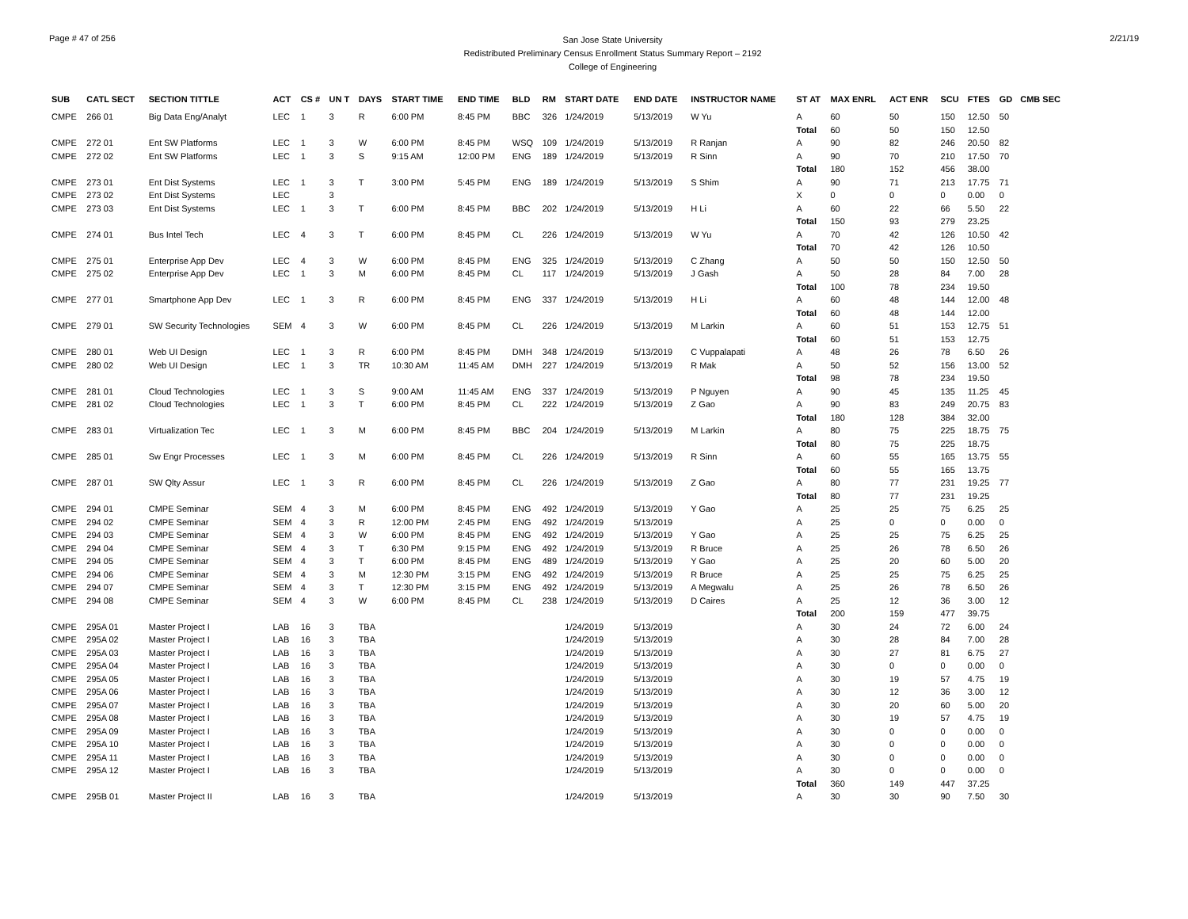Page # 47 of 256
San Jose State University
Redistributed Preliminary Census Enrollment Status Summary Report – 2192
College of Engineering
2/21/19
| SUB | CATL SECT | SECTION TITTLE | ACT | CS # | UN T | DAYS | START TIME | END TIME | BLD | RM | START DATE | END DATE | INSTRUCTOR NAME | ST AT | MAX ENRL | ACT ENR | SCU | FTES | GD | CMB SEC |
| --- | --- | --- | --- | --- | --- | --- | --- | --- | --- | --- | --- | --- | --- | --- | --- | --- | --- | --- | --- | --- |
| CMPE | 266 01 | Big Data Eng/Analyt | LEC | 1 | 3 | R | 6:00 PM | 8:45 PM | BBC | 326 | 1/24/2019 | 5/13/2019 | W Yu | A | 60 | 50 | 150 | 12.50 | 50 | |
| | | | | | | | | | | | | | | Total | 60 | 50 | 150 | 12.50 | | |
| CMPE | 272 01 | Ent SW Platforms | LEC | 1 | 3 | W | 6:00 PM | 8:45 PM | WSQ | 109 | 1/24/2019 | 5/13/2019 | R Ranjan | A | 90 | 82 | 246 | 20.50 | 82 | |
| CMPE | 272 02 | Ent SW Platforms | LEC | 1 | 3 | S | 9:15 AM | 12:00 PM | ENG | 189 | 1/24/2019 | 5/13/2019 | R Sinn | A | 90 | 70 | 210 | 17.50 | 70 | |
| | | | | | | | | | | | | | | Total | 180 | 152 | 456 | 38.00 | | |
| CMPE | 273 01 | Ent Dist Systems | LEC | 1 | 3 | T | 3:00 PM | 5:45 PM | ENG | 189 | 1/24/2019 | 5/13/2019 | S Shim | A | 90 | 71 | 213 | 17.75 | 71 | |
| CMPE | 273 02 | Ent Dist Systems | LEC | | 3 | | | | | | | | | X | 0 | 0 | 0 | 0.00 | 0 | |
| CMPE | 273 03 | Ent Dist Systems | LEC | 1 | 3 | T | 6:00 PM | 8:45 PM | BBC | 202 | 1/24/2019 | 5/13/2019 | H Li | A | 60 | 22 | 66 | 5.50 | 22 | |
| | | | | | | | | | | | | | | Total | 150 | 93 | 279 | 23.25 | | |
| CMPE | 274 01 | Bus Intel Tech | LEC | 4 | 3 | T | 6:00 PM | 8:45 PM | CL | 226 | 1/24/2019 | 5/13/2019 | W Yu | A | 70 | 42 | 126 | 10.50 | 42 | |
| | | | | | | | | | | | | | | Total | 70 | 42 | 126 | 10.50 | | |
| CMPE | 275 01 | Enterprise App Dev | LEC | 4 | 3 | W | 6:00 PM | 8:45 PM | ENG | 325 | 1/24/2019 | 5/13/2019 | C Zhang | A | 50 | 50 | 150 | 12.50 | 50 | |
| CMPE | 275 02 | Enterprise App Dev | LEC | 1 | 3 | M | 6:00 PM | 8:45 PM | CL | 117 | 1/24/2019 | 5/13/2019 | J Gash | A | 50 | 28 | 84 | 7.00 | 28 | |
| | | | | | | | | | | | | | | Total | 100 | 78 | 234 | 19.50 | | |
| CMPE | 277 01 | Smartphone App Dev | LEC | 1 | 3 | R | 6:00 PM | 8:45 PM | ENG | 337 | 1/24/2019 | 5/13/2019 | H Li | A | 60 | 48 | 144 | 12.00 | 48 | |
| | | | | | | | | | | | | | | Total | 60 | 48 | 144 | 12.00 | | |
| CMPE | 279 01 | SW Security Technologies | SEM | 4 | 3 | W | 6:00 PM | 8:45 PM | CL | 226 | 1/24/2019 | 5/13/2019 | M Larkin | A | 60 | 51 | 153 | 12.75 | 51 | |
| | | | | | | | | | | | | | | Total | 60 | 51 | 153 | 12.75 | | |
| CMPE | 280 01 | Web UI Design | LEC | 1 | 3 | R | 6:00 PM | 8:45 PM | DMH | 348 | 1/24/2019 | 5/13/2019 | C Vuppalapati | A | 48 | 26 | 78 | 6.50 | 26 | |
| CMPE | 280 02 | Web UI Design | LEC | 1 | 3 | TR | 10:30 AM | 11:45 AM | DMH | 227 | 1/24/2019 | 5/13/2019 | R Mak | A | 50 | 52 | 156 | 13.00 | 52 | |
| | | | | | | | | | | | | | | Total | 98 | 78 | 234 | 19.50 | | |
| CMPE | 281 01 | Cloud Technologies | LEC | 1 | 3 | S | 9:00 AM | 11:45 AM | ENG | 337 | 1/24/2019 | 5/13/2019 | P Nguyen | A | 90 | 45 | 135 | 11.25 | 45 | |
| CMPE | 281 02 | Cloud Technologies | LEC | 1 | 3 | T | 6:00 PM | 8:45 PM | CL | 222 | 1/24/2019 | 5/13/2019 | Z Gao | A | 90 | 83 | 249 | 20.75 | 83 | |
| | | | | | | | | | | | | | | Total | 180 | 128 | 384 | 32.00 | | |
| CMPE | 283 01 | Virtualization Tec | LEC | 1 | 3 | M | 6:00 PM | 8:45 PM | BBC | 204 | 1/24/2019 | 5/13/2019 | M Larkin | A | 80 | 75 | 225 | 18.75 | 75 | |
| | | | | | | | | | | | | | | Total | 80 | 75 | 225 | 18.75 | | |
| CMPE | 285 01 | Sw Engr Processes | LEC | 1 | 3 | M | 6:00 PM | 8:45 PM | CL | 226 | 1/24/2019 | 5/13/2019 | R Sinn | A | 60 | 55 | 165 | 13.75 | 55 | |
| | | | | | | | | | | | | | | Total | 60 | 55 | 165 | 13.75 | | |
| CMPE | 287 01 | SW Qlty Assur | LEC | 1 | 3 | R | 6:00 PM | 8:45 PM | CL | 226 | 1/24/2019 | 5/13/2019 | Z Gao | A | 80 | 77 | 231 | 19.25 | 77 | |
| | | | | | | | | | | | | | | Total | 80 | 77 | 231 | 19.25 | | |
| CMPE | 294 01 | CMPE Seminar | SEM | 4 | 3 | M | 6:00 PM | 8:45 PM | ENG | 492 | 1/24/2019 | 5/13/2019 | Y Gao | A | 25 | 25 | 75 | 6.25 | 25 | |
| CMPE | 294 02 | CMPE Seminar | SEM | 4 | 3 | R | 12:00 PM | 2:45 PM | ENG | 492 | 1/24/2019 | 5/13/2019 | | A | 25 | 0 | 0 | 0.00 | 0 | |
| CMPE | 294 03 | CMPE Seminar | SEM | 4 | 3 | W | 6:00 PM | 8:45 PM | ENG | 492 | 1/24/2019 | 5/13/2019 | Y Gao | A | 25 | 25 | 75 | 6.25 | 25 | |
| CMPE | 294 04 | CMPE Seminar | SEM | 4 | 3 | T | 6:30 PM | 9:15 PM | ENG | 492 | 1/24/2019 | 5/13/2019 | R Bruce | A | 25 | 26 | 78 | 6.50 | 26 | |
| CMPE | 294 05 | CMPE Seminar | SEM | 4 | 3 | T | 6:00 PM | 8:45 PM | ENG | 489 | 1/24/2019 | 5/13/2019 | Y Gao | A | 25 | 20 | 60 | 5.00 | 20 | |
| CMPE | 294 06 | CMPE Seminar | SEM | 4 | 3 | M | 12:30 PM | 3:15 PM | ENG | 492 | 1/24/2019 | 5/13/2019 | R Bruce | A | 25 | 25 | 75 | 6.25 | 25 | |
| CMPE | 294 07 | CMPE Seminar | SEM | 4 | 3 | T | 12:30 PM | 3:15 PM | ENG | 492 | 1/24/2019 | 5/13/2019 | A Megwalu | A | 25 | 26 | 78 | 6.50 | 26 | |
| CMPE | 294 08 | CMPE Seminar | SEM | 4 | 3 | W | 6:00 PM | 8:45 PM | CL | 238 | 1/24/2019 | 5/13/2019 | D Caires | A | 25 | 12 | 36 | 3.00 | 12 | |
| | | | | | | | | | | | | | | Total | 200 | 159 | 477 | 39.75 | | |
| CMPE | 295A 01 | Master Project I | LAB | 16 | 3 | TBA | | | | | 1/24/2019 | 5/13/2019 | | A | 30 | 24 | 72 | 6.00 | 24 | |
| CMPE | 295A 02 | Master Project I | LAB | 16 | 3 | TBA | | | | | 1/24/2019 | 5/13/2019 | | A | 30 | 28 | 84 | 7.00 | 28 | |
| CMPE | 295A 03 | Master Project I | LAB | 16 | 3 | TBA | | | | | 1/24/2019 | 5/13/2019 | | A | 30 | 27 | 81 | 6.75 | 27 | |
| CMPE | 295A 04 | Master Project I | LAB | 16 | 3 | TBA | | | | | 1/24/2019 | 5/13/2019 | | A | 30 | 0 | 0 | 0.00 | 0 | |
| CMPE | 295A 05 | Master Project I | LAB | 16 | 3 | TBA | | | | | 1/24/2019 | 5/13/2019 | | A | 30 | 19 | 57 | 4.75 | 19 | |
| CMPE | 295A 06 | Master Project I | LAB | 16 | 3 | TBA | | | | | 1/24/2019 | 5/13/2019 | | A | 30 | 12 | 36 | 3.00 | 12 | |
| CMPE | 295A 07 | Master Project I | LAB | 16 | 3 | TBA | | | | | 1/24/2019 | 5/13/2019 | | A | 30 | 20 | 60 | 5.00 | 20 | |
| CMPE | 295A 08 | Master Project I | LAB | 16 | 3 | TBA | | | | | 1/24/2019 | 5/13/2019 | | A | 30 | 19 | 57 | 4.75 | 19 | |
| CMPE | 295A 09 | Master Project I | LAB | 16 | 3 | TBA | | | | | 1/24/2019 | 5/13/2019 | | A | 30 | 0 | 0 | 0.00 | 0 | |
| CMPE | 295A 10 | Master Project I | LAB | 16 | 3 | TBA | | | | | 1/24/2019 | 5/13/2019 | | A | 30 | 0 | 0 | 0.00 | 0 | |
| CMPE | 295A 11 | Master Project I | LAB | 16 | 3 | TBA | | | | | 1/24/2019 | 5/13/2019 | | A | 30 | 0 | 0 | 0.00 | 0 | |
| CMPE | 295A 12 | Master Project I | LAB | 16 | 3 | TBA | | | | | 1/24/2019 | 5/13/2019 | | A | 30 | 0 | 0 | 0.00 | 0 | |
| | | | | | | | | | | | | | | Total | 360 | 149 | 447 | 37.25 | | |
| CMPE | 295B 01 | Master Project II | LAB | 16 | 3 | TBA | | | | | 1/24/2019 | 5/13/2019 | | A | 30 | 30 | 90 | 7.50 | 30 | |